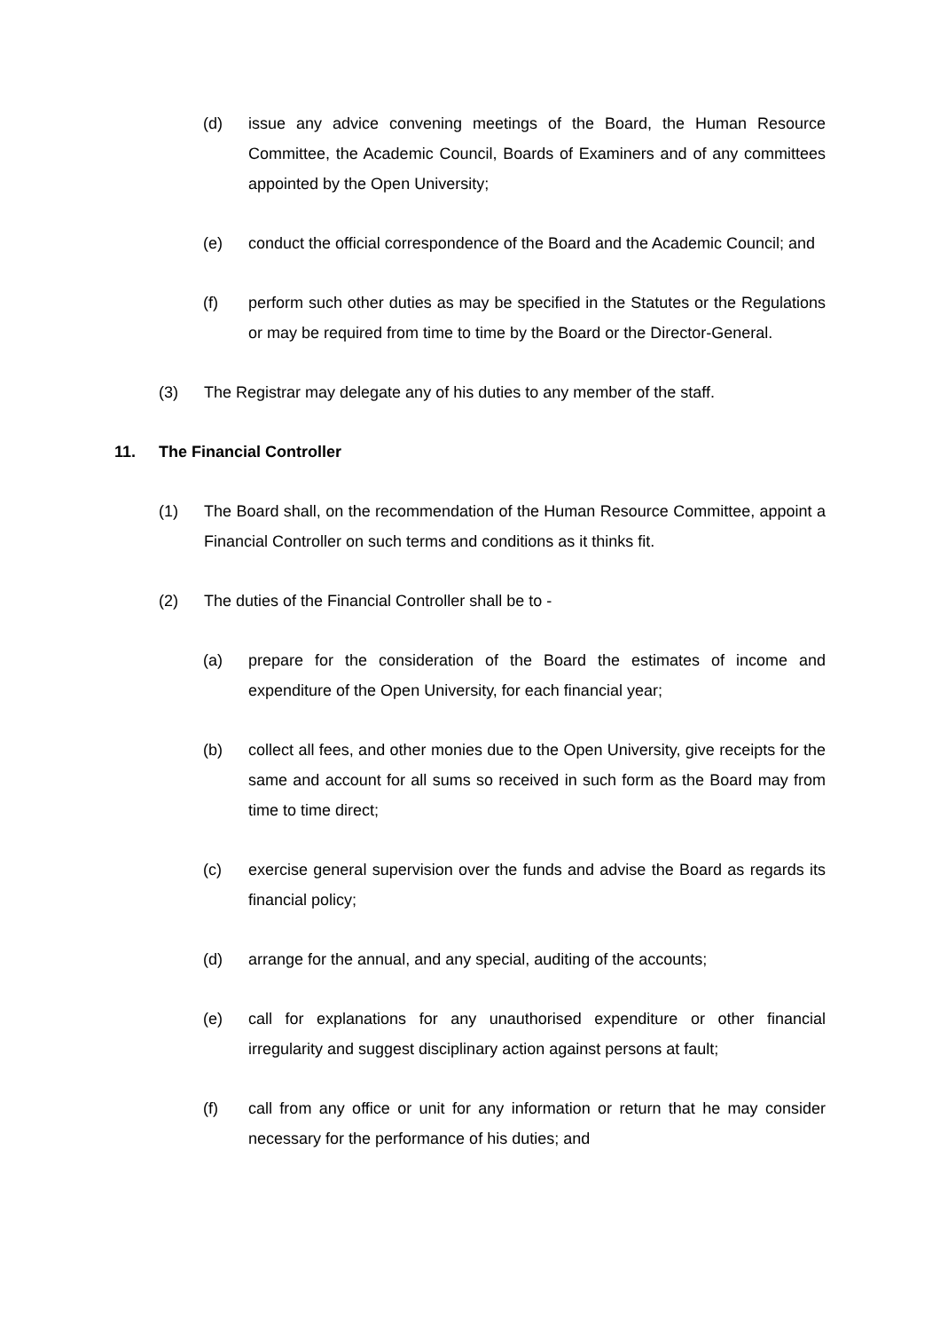(d) issue any advice convening meetings of the Board, the Human Resource Committee, the Academic Council, Boards of Examiners and of any committees appointed by the Open University;
(e) conduct the official correspondence of the Board and the Academic Council; and
(f) perform such other duties as may be specified in the Statutes or the Regulations or may be required from time to time by the Board or the Director-General.
(3) The Registrar may delegate any of his duties to any member of the staff.
11. The Financial Controller
(1) The Board shall, on the recommendation of the Human Resource Committee, appoint a Financial Controller on such terms and conditions as it thinks fit.
(2) The duties of the Financial Controller shall be to -
(a) prepare for the consideration of the Board the estimates of income and expenditure of the Open University, for each financial year;
(b) collect all fees, and other monies due to the Open University, give receipts for the same and account for all sums so received in such form as the Board may from time to time direct;
(c) exercise general supervision over the funds and advise the Board as regards its financial policy;
(d) arrange for the annual, and any special, auditing of the accounts;
(e) call for explanations for any unauthorised expenditure or other financial irregularity and suggest disciplinary action against persons at fault;
(f) call from any office or unit for any information or return that he may consider necessary for the performance of his duties; and